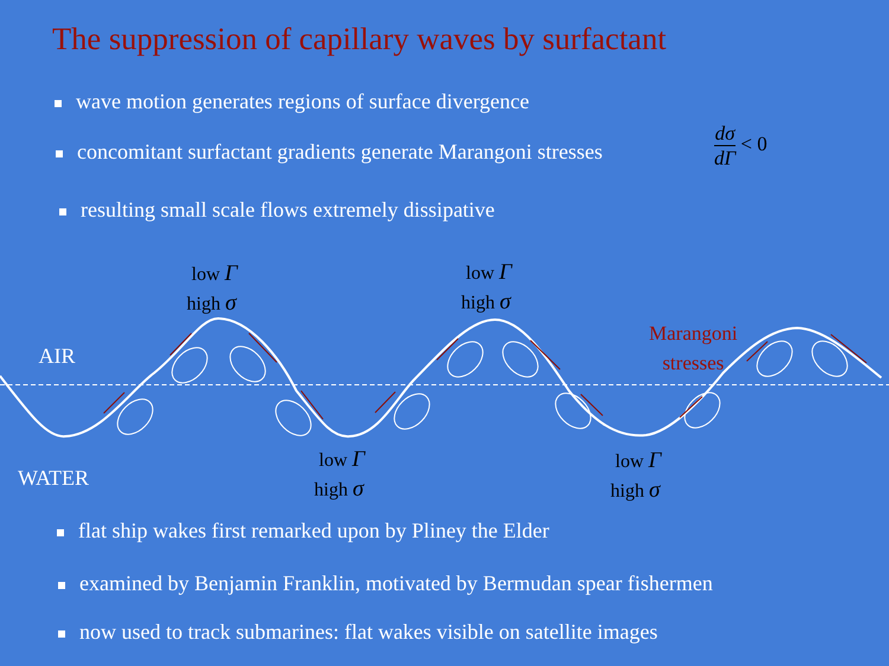The suppression of capillary waves by surfactant
wave motion generates regions of surface divergence
concomitant surfactant gradients generate Marangoni stresses
dσ dΓ < 0
resulting small scale flows extremely dissipative
low Γ
high σ
low Γ
high σ
low Γ
high σ
low Γ
high σ
AIR
WATER
Marangoni
stresses
flat ship wakes first remarked upon by Pliney the Elder
examined by Benjamin Franklin, motivated by Bermudan spear fishermen
now used to track submarines: flat wakes visible on satellite images